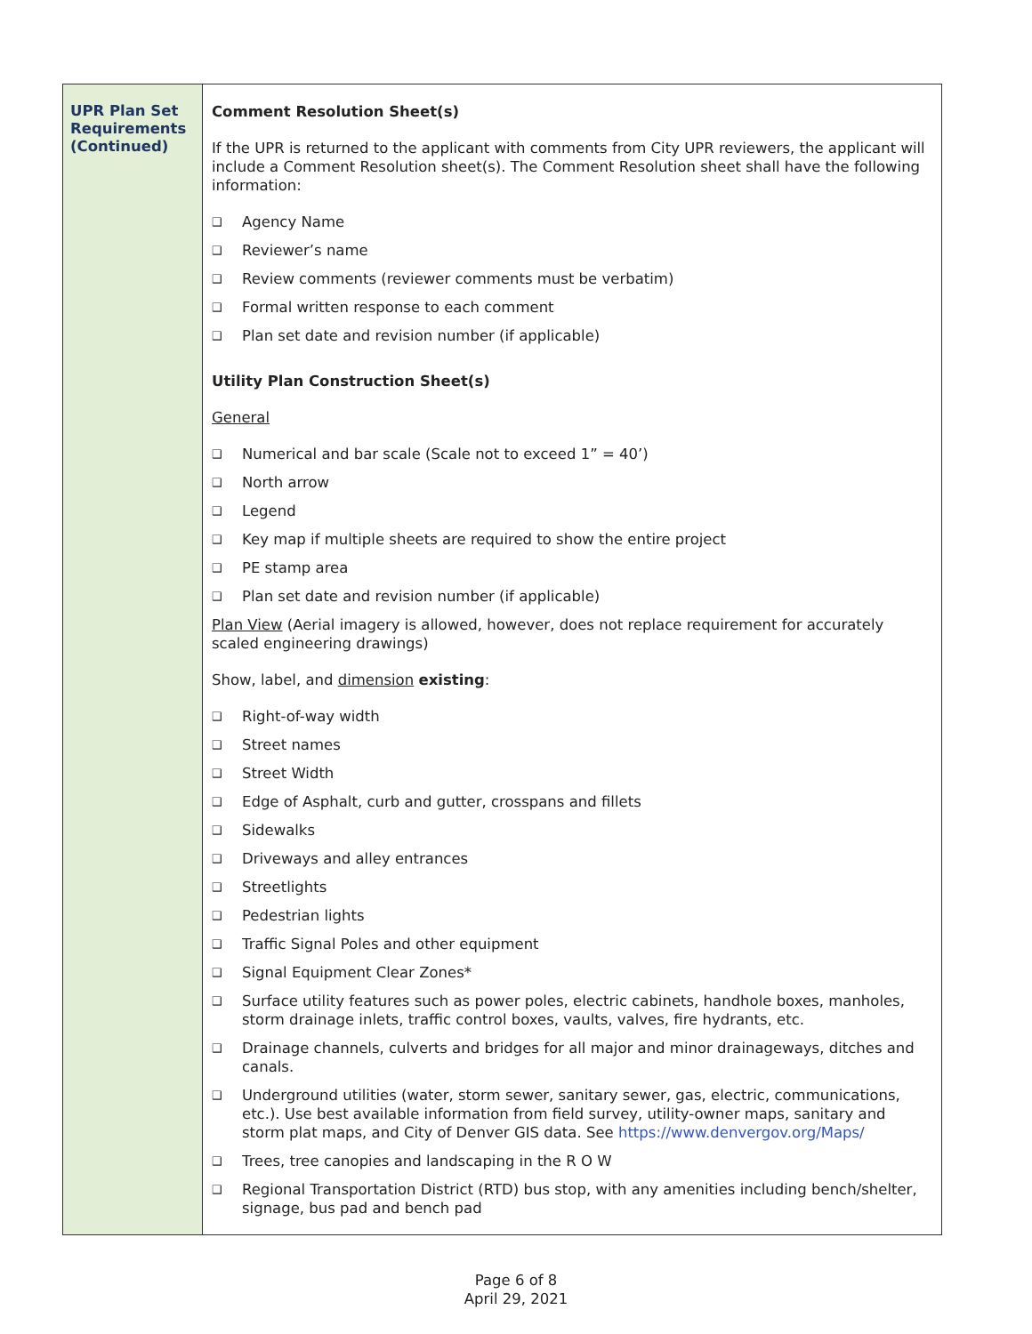| UPR Plan Set Requirements (Continued) | Comment Resolution Sheet(s) If the UPR is returned to the applicant with comments from City UPR reviewers, the applicant will include a Comment Resolution sheet(s). The Comment Resolution sheet shall have the following information: ❑ Agency Name ❑ Reviewer’s name ❑ Review comments (reviewer comments must be verbatim) ❑ Formal written response to each comment ❑ Plan set date and revision number (if applicable) Utility Plan Construction Sheet(s) General ❑ Numerical and bar scale (Scale not to exceed 1” = 40’) ❑ North arrow ❑ Legend ❑ Key map if multiple sheets are required to show the entire project ❑ PE stamp area ❑ Plan set date and revision number (if applicable) Plan View (Aerial imagery is allowed, however, does not replace requirement for accurately scaled engineering drawings) Show, label, and dimension existing : ❑ Right-of-way width ❑ Street names ❑ Street Width ❑ Edge of Asphalt, curb and gutter, crosspans and fillets ❑ Sidewalks ❑ Driveways and alley entrances ❑ Streetlights ❑ Pedestrian lights ❑ Traffic Signal Poles and other equipment ❑ Signal Equipment Clear Zones* ❑ Surface utility features such as power poles, electric cabinets, handhole boxes, manholes, storm drainage inlets, traffic control boxes, vaults, valves, fire hydrants, etc. ❑ Drainage channels, culverts and bridges for all major and minor drainageways, ditches and canals. ❑ Underground utilities (water, storm sewer, sanitary sewer, gas, electric, communications, etc.). Use best available information from field survey, utility-owner maps, sanitary and storm plat maps, and City of Denver GIS data. See https://www.denvergov.org/Maps/ ❑ Trees, tree canopies and landscaping in the R O W ❑ Regional Transportation District (RTD) bus stop, with any amenities including bench/shelter, signage, bus pad and bench pad |
Page 6 of 8
April 29, 2021